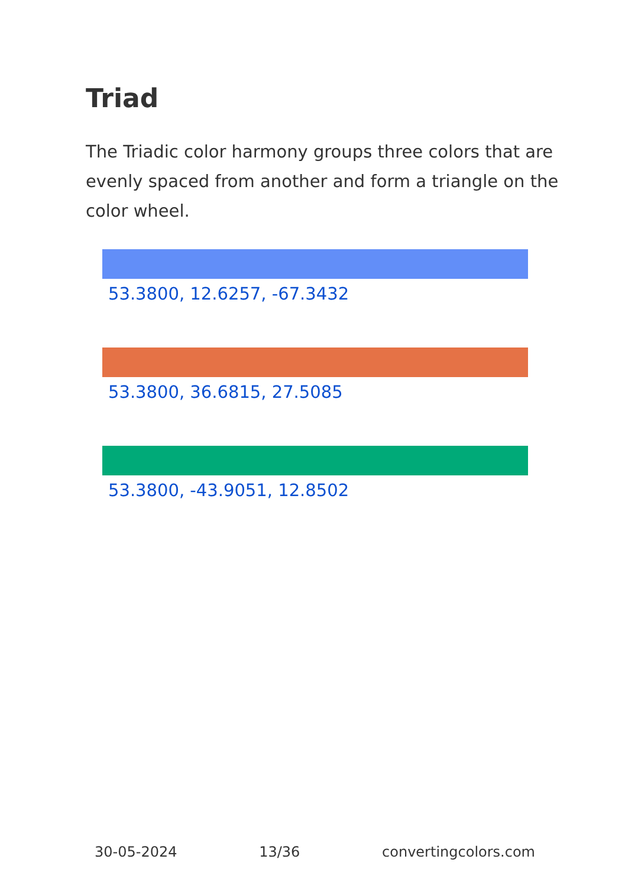Triad
The Triadic color harmony groups three colors that are evenly spaced from another and form a triangle on the color wheel.
53.3800, 12.6257, -67.3432
53.3800, 36.6815, 27.5085
53.3800, -43.9051, 12.8502
30-05-2024 13/36 convertingcolors.com